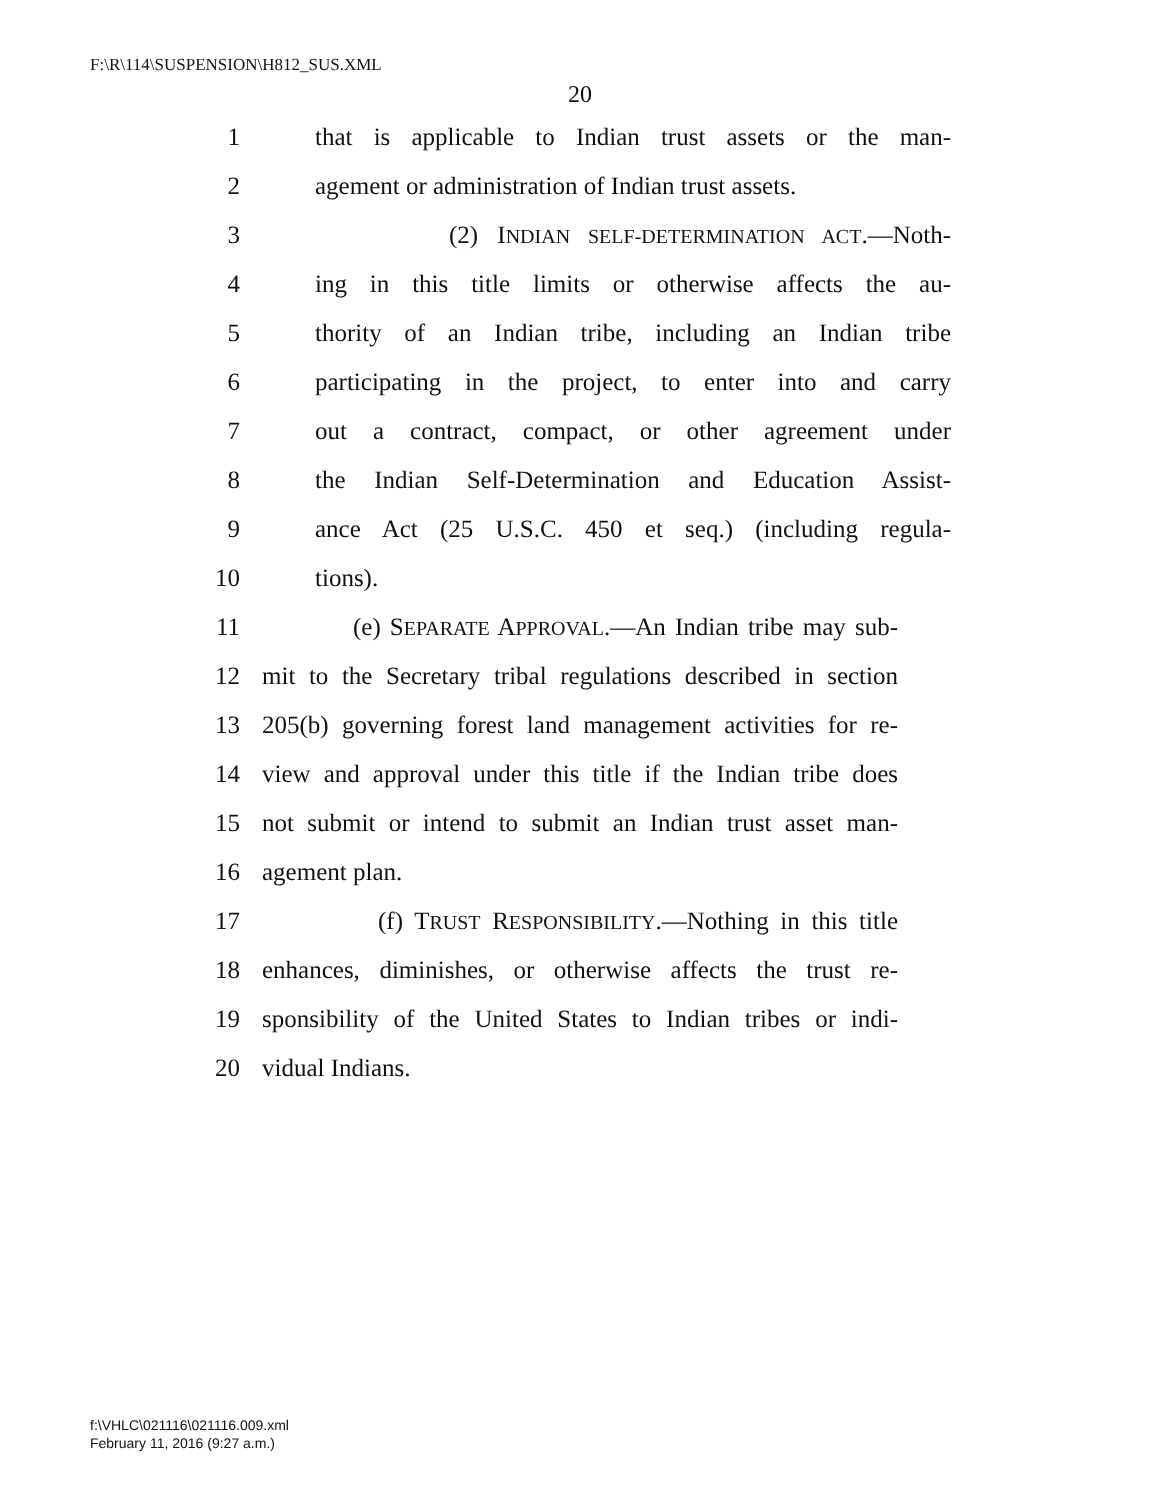F:\R\114\SUSPENSION\H812_SUS.XML
20
1 that is applicable to Indian trust assets or the man-
2 agement or administration of Indian trust assets.
3 (2) INDIAN SELF-DETERMINATION ACT.—Noth-
4 ing in this title limits or otherwise affects the au-
5 thority of an Indian tribe, including an Indian tribe
6 participating in the project, to enter into and carry
7 out a contract, compact, or other agreement under
8 the Indian Self-Determination and Education Assist-
9 ance Act (25 U.S.C. 450 et seq.) (including regula-
10 tions).
11 (e) SEPARATE APPROVAL.—An Indian tribe may sub-
12 mit to the Secretary tribal regulations described in section
13 205(b) governing forest land management activities for re-
14 view and approval under this title if the Indian tribe does
15 not submit or intend to submit an Indian trust asset man-
16 agement plan.
17 (f) TRUST RESPONSIBILITY.—Nothing in this title
18 enhances, diminishes, or otherwise affects the trust re-
19 sponsibility of the United States to Indian tribes or indi-
20 vidual Indians.
f:\VHLC\021116\021116.009.xml
February 11, 2016 (9:27 a.m.)